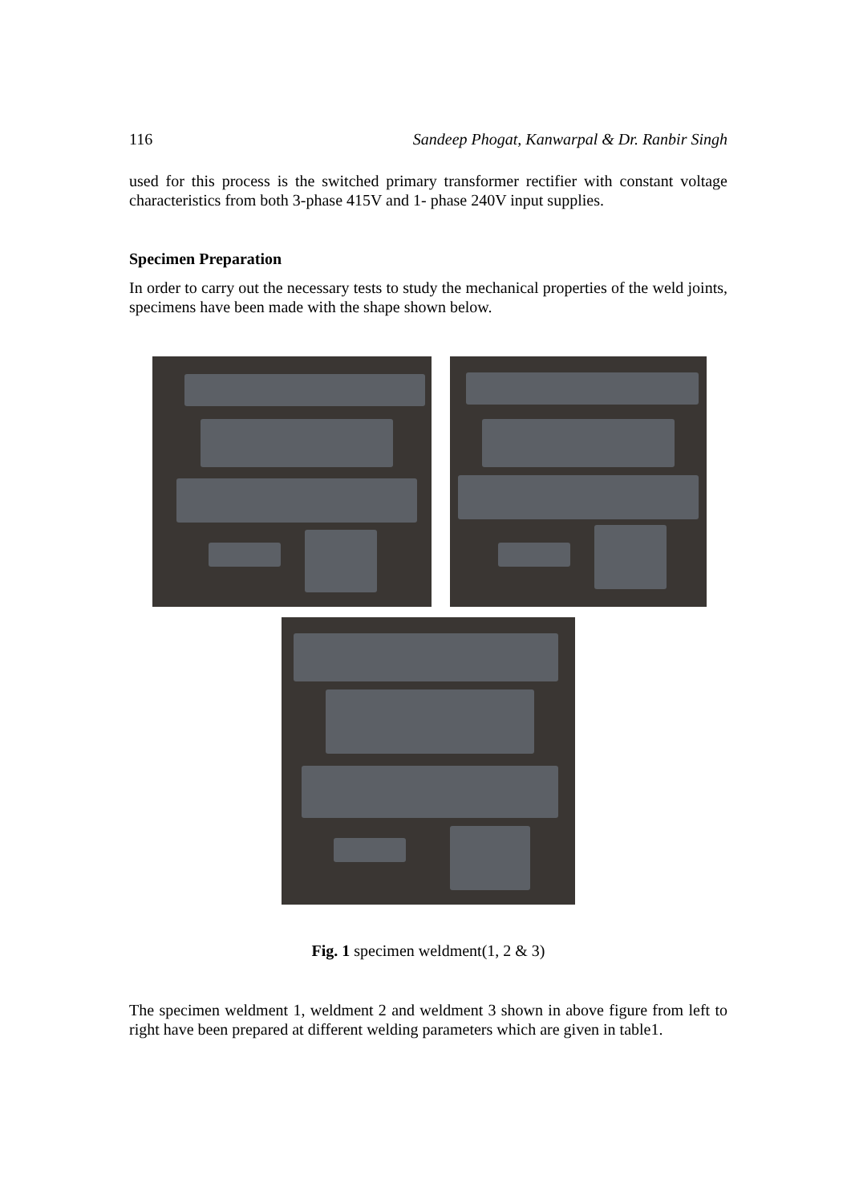116 Sandeep Phogat, Kanwarpal & Dr. Ranbir Singh
used for this process is the switched primary transformer rectifier with constant voltage characteristics from both 3-phase 415V and 1- phase 240V input supplies.
Specimen Preparation
In order to carry out the necessary tests to study the mechanical properties of the weld joints, specimens have been made with the shape shown below.
Fig. 1 specimen weldment(1, 2 & 3)
The specimen weldment 1, weldment 2 and weldment 3 shown in above figure from left to right have been prepared at different welding parameters which are given in table1.